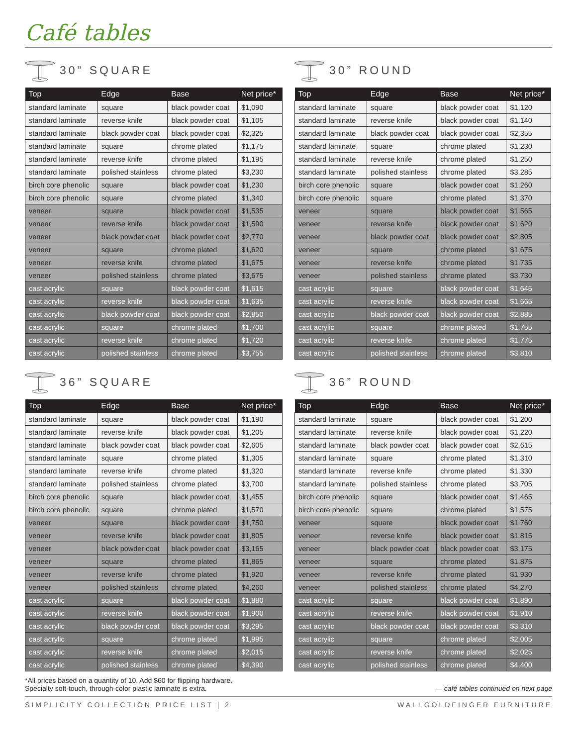Café tables
30” SQUARE
| Top | Edge | Base | Net price* |
| --- | --- | --- | --- |
| standard laminate | square | black powder coat | $1,090 |
| standard laminate | reverse knife | black powder coat | $1,105 |
| standard laminate | black powder coat | black powder coat | $2,325 |
| standard laminate | square | chrome plated | $1,175 |
| standard laminate | reverse knife | chrome plated | $1,195 |
| standard laminate | polished stainless | chrome plated | $3,230 |
| birch core phenolic | square | black powder coat | $1,230 |
| birch core phenolic | square | chrome plated | $1,340 |
| veneer | square | black powder coat | $1,535 |
| veneer | reverse knife | black powder coat | $1,590 |
| veneer | black powder coat | black powder coat | $2,770 |
| veneer | square | chrome plated | $1,620 |
| veneer | reverse knife | chrome plated | $1,675 |
| veneer | polished stainless | chrome plated | $3,675 |
| cast acrylic | square | black powder coat | $1,615 |
| cast acrylic | reverse knife | black powder coat | $1,635 |
| cast acrylic | black powder coat | black powder coat | $2,850 |
| cast acrylic | square | chrome plated | $1,700 |
| cast acrylic | reverse knife | chrome plated | $1,720 |
| cast acrylic | polished stainless | chrome plated | $3,755 |
30” ROUND
| Top | Edge | Base | Net price* |
| --- | --- | --- | --- |
| standard laminate | square | black powder coat | $1,120 |
| standard laminate | reverse knife | black powder coat | $1,140 |
| standard laminate | black powder coat | black powder coat | $2,355 |
| standard laminate | square | chrome plated | $1,230 |
| standard laminate | reverse knife | chrome plated | $1,250 |
| standard laminate | polished stainless | chrome plated | $3,285 |
| birch core phenolic | square | black powder coat | $1,260 |
| birch core phenolic | square | chrome plated | $1,370 |
| veneer | square | black powder coat | $1,565 |
| veneer | reverse knife | black powder coat | $1,620 |
| veneer | black powder coat | black powder coat | $2,805 |
| veneer | square | chrome plated | $1,675 |
| veneer | reverse knife | chrome plated | $1,735 |
| veneer | polished stainless | chrome plated | $3,730 |
| cast acrylic | square | black powder coat | $1,645 |
| cast acrylic | reverse knife | black powder coat | $1,665 |
| cast acrylic | black powder coat | black powder coat | $2,885 |
| cast acrylic | square | chrome plated | $1,755 |
| cast acrylic | reverse knife | chrome plated | $1,775 |
| cast acrylic | polished stainless | chrome plated | $3,810 |
36” SQUARE
| Top | Edge | Base | Net price* |
| --- | --- | --- | --- |
| standard laminate | square | black powder coat | $1,190 |
| standard laminate | reverse knife | black powder coat | $1,205 |
| standard laminate | black powder coat | black powder coat | $2,605 |
| standard laminate | square | chrome plated | $1,305 |
| standard laminate | reverse knife | chrome plated | $1,320 |
| standard laminate | polished stainless | chrome plated | $3,700 |
| birch core phenolic | square | black powder coat | $1,455 |
| birch core phenolic | square | chrome plated | $1,570 |
| veneer | square | black powder coat | $1,750 |
| veneer | reverse knife | black powder coat | $1,805 |
| veneer | black powder coat | black powder coat | $3,165 |
| veneer | square | chrome plated | $1,865 |
| veneer | reverse knife | chrome plated | $1,920 |
| veneer | polished stainless | chrome plated | $4,260 |
| cast acrylic | square | black powder coat | $1,880 |
| cast acrylic | reverse knife | black powder coat | $1,900 |
| cast acrylic | black powder coat | black powder coat | $3,295 |
| cast acrylic | square | chrome plated | $1,995 |
| cast acrylic | reverse knife | chrome plated | $2,015 |
| cast acrylic | polished stainless | chrome plated | $4,390 |
36” ROUND
| Top | Edge | Base | Net price* |
| --- | --- | --- | --- |
| standard laminate | square | black powder coat | $1,200 |
| standard laminate | reverse knife | black powder coat | $1,220 |
| standard laminate | black powder coat | black powder coat | $2,615 |
| standard laminate | square | chrome plated | $1,310 |
| standard laminate | reverse knife | chrome plated | $1,330 |
| standard laminate | polished stainless | chrome plated | $3,705 |
| birch core phenolic | square | black powder coat | $1,465 |
| birch core phenolic | square | chrome plated | $1,575 |
| veneer | square | black powder coat | $1,760 |
| veneer | reverse knife | black powder coat | $1,815 |
| veneer | black powder coat | black powder coat | $3,175 |
| veneer | square | chrome plated | $1,875 |
| veneer | reverse knife | chrome plated | $1,930 |
| veneer | polished stainless | chrome plated | $4,270 |
| cast acrylic | square | black powder coat | $1,890 |
| cast acrylic | reverse knife | black powder coat | $1,910 |
| cast acrylic | black powder coat | black powder coat | $3,310 |
| cast acrylic | square | chrome plated | $2,005 |
| cast acrylic | reverse knife | chrome plated | $2,025 |
| cast acrylic | polished stainless | chrome plated | $4,400 |
*All prices based on a quantity of 10. Add $60 for flipping hardware.
Specialty soft-touch, through-color plastic laminate is extra.
— café tables continued on next page
SIMPLICITY COLLECTION PRICE LIST | 2 WALLGOLDFINGER FURNITURE